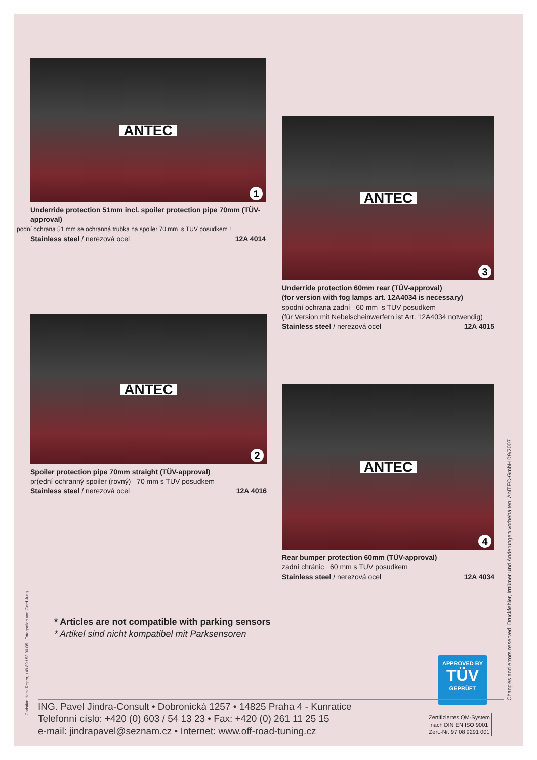ANTEC
1
Underride protection 51mm incl. spoiler protection pipe 70mm (TÜV-approval)
podní ochrana 51 mm se ochranná trubka na spoiler 70 mm s TUV posudkem !
Stainless steel / nerezová ocel 12A 4014
ANTEC
3
Underride protection 60mm rear (TÜV-approval)
(for version with fog lamps art. 12A4034 is necessary)
spodní ochrana zadní 60 mm s TUV posudkem
(für Version mit Nebelscheinwerfern ist Art. 12A4034 notwendig)
Stainless steel / nerezová ocel 12A 4015
ANTEC
2
Spoiler protection pipe 70mm straight (TÜV-approval)
pr(ední ochranný spoiler (rovný) 70 mm s TUV posudkem
Stainless steel / nerezová ocel 12A 4016
ANTEC
4
Rear bumper protection 60mm (TÜV-approval)
zadní chránic 60 mm s TUV posudkem
Stainless steel / nerezová ocel 12A 4034
* Articles are not compatible with parking sensors
* Artikel sind nicht kompatibel mit Parksensoren
APPROVED BY
TÜV
GEPRÜFT
ING. Pavel Jindra-Consult • Dobronická 1257 • 14825 Praha 4 - Kunratice
Telefonní císlo: +420 (0) 603 / 54 13 23 • Fax: +420 (0) 261 11 25 15
e-mail: jindrapavel@seznam.cz • Internet: www.off-road-tuning.cz
Zertifiziertes QM-System
nach DIN EN ISO 9001
Zert.-Nr. 97 08 9291 001
Christian Hack Repro, +49 89 / 53 00 05 Fotografiert von Gerd Jung
Changes and errors reserved. Druckfehler, Irrtümer und Änderungen vorbehalten. ANTEC-GmbH 09/2007